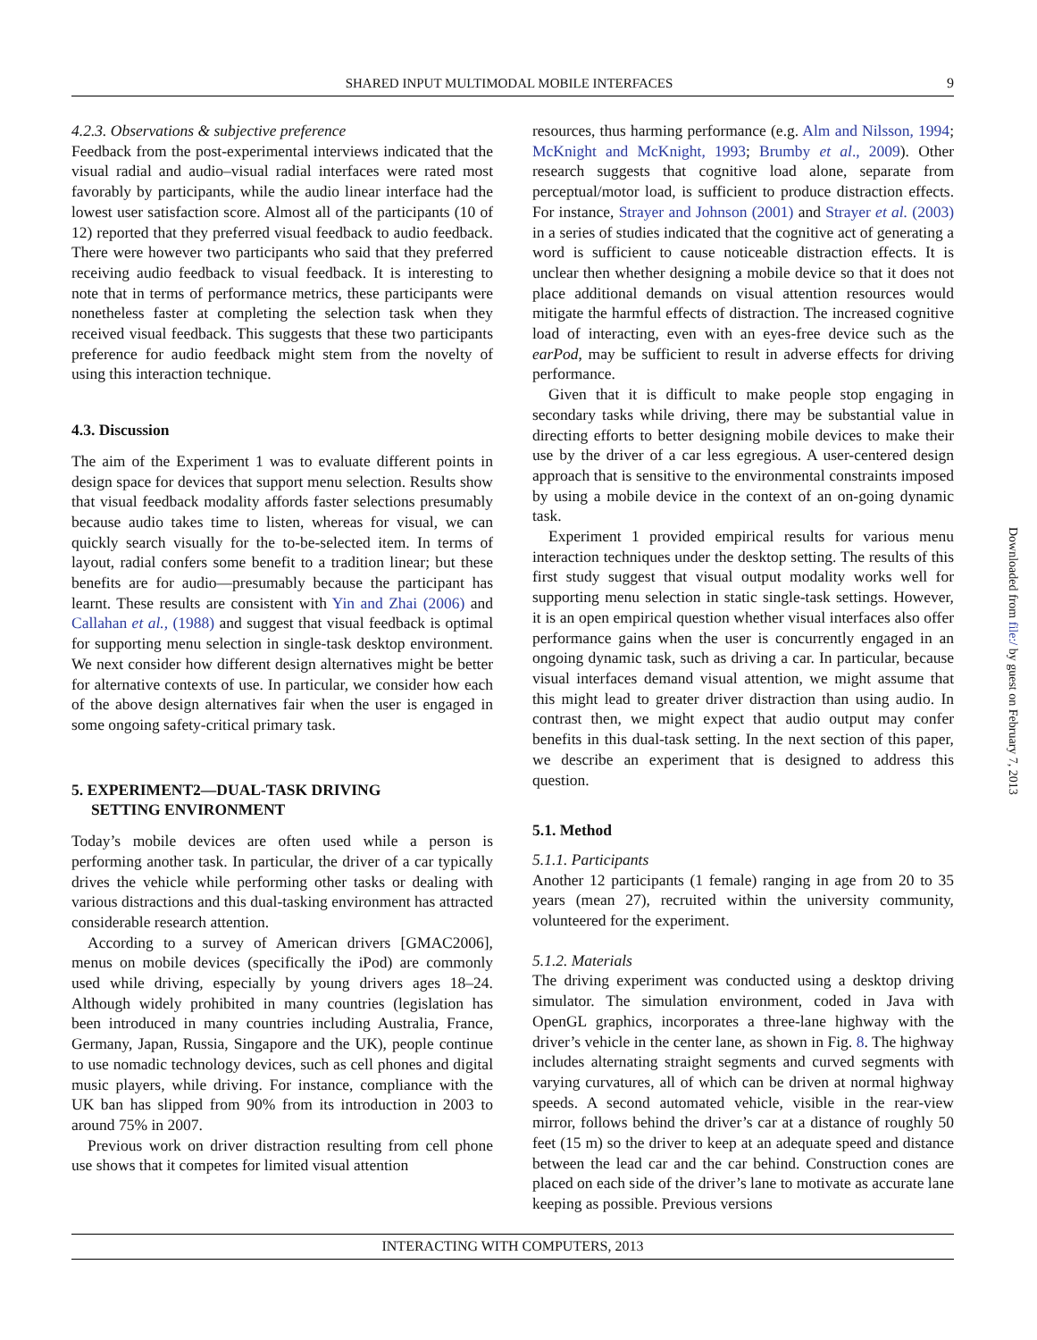SHARED INPUT MULTIMODAL MOBILE INTERFACES 9
4.2.3. Observations & subjective preference
Feedback from the post-experimental interviews indicated that the visual radial and audio–visual radial interfaces were rated most favorably by participants, while the audio linear interface had the lowest user satisfaction score. Almost all of the participants (10 of 12) reported that they preferred visual feedback to audio feedback. There were however two participants who said that they preferred receiving audio feedback to visual feedback. It is interesting to note that in terms of performance metrics, these participants were nonetheless faster at completing the selection task when they received visual feedback. This suggests that these two participants preference for audio feedback might stem from the novelty of using this interaction technique.
4.3. Discussion
The aim of the Experiment 1 was to evaluate different points in design space for devices that support menu selection. Results show that visual feedback modality affords faster selections presumably because audio takes time to listen, whereas for visual, we can quickly search visually for the to-be-selected item. In terms of layout, radial confers some benefit to a tradition linear; but these benefits are for audio—presumably because the participant has learnt. These results are consistent with Yin and Zhai (2006) and Callahan et al., (1988) and suggest that visual feedback is optimal for supporting menu selection in single-task desktop environment. We next consider how different design alternatives might be better for alternative contexts of use. In particular, we consider how each of the above design alternatives fair when the user is engaged in some ongoing safety-critical primary task.
5. EXPERIMENT2—DUAL-TASK DRIVING
SETTING ENVIRONMENT
Today’s mobile devices are often used while a person is performing another task. In particular, the driver of a car typically drives the vehicle while performing other tasks or dealing with various distractions and this dual-tasking environment has attracted considerable research attention.
According to a survey of American drivers [GMAC2006], menus on mobile devices (specifically the iPod) are commonly used while driving, especially by young drivers ages 18–24. Although widely prohibited in many countries (legislation has been introduced in many countries including Australia, France, Germany, Japan, Russia, Singapore and the UK), people continue to use nomadic technology devices, such as cell phones and digital music players, while driving. For instance, compliance with the UK ban has slipped from 90% from its introduction in 2003 to around 75% in 2007.
Previous work on driver distraction resulting from cell phone use shows that it competes for limited visual attention
resources, thus harming performance (e.g. Alm and Nilsson, 1994; McKnight and McKnight, 1993; Brumby et al., 2009). Other research suggests that cognitive load alone, separate from perceptual/motor load, is sufficient to produce distraction effects. For instance, Strayer and Johnson (2001) and Strayer et al. (2003) in a series of studies indicated that the cognitive act of generating a word is sufficient to cause noticeable distraction effects. It is unclear then whether designing a mobile device so that it does not place additional demands on visual attention resources would mitigate the harmful effects of distraction. The increased cognitive load of interacting, even with an eyes-free device such as the earPod, may be sufficient to result in adverse effects for driving performance.
Given that it is difficult to make people stop engaging in secondary tasks while driving, there may be substantial value in directing efforts to better designing mobile devices to make their use by the driver of a car less egregious. A user-centered design approach that is sensitive to the environmental constraints imposed by using a mobile device in the context of an on-going dynamic task.
Experiment 1 provided empirical results for various menu interaction techniques under the desktop setting. The results of this first study suggest that visual output modality works well for supporting menu selection in static single-task settings. However, it is an open empirical question whether visual interfaces also offer performance gains when the user is concurrently engaged in an ongoing dynamic task, such as driving a car. In particular, because visual interfaces demand visual attention, we might assume that this might lead to greater driver distraction than using audio. In contrast then, we might expect that audio output may confer benefits in this dual-task setting. In the next section of this paper, we describe an experiment that is designed to address this question.
5.1. Method
5.1.1. Participants
Another 12 participants (1 female) ranging in age from 20 to 35 years (mean 27), recruited within the university community, volunteered for the experiment.
5.1.2. Materials
The driving experiment was conducted using a desktop driving simulator. The simulation environment, coded in Java with OpenGL graphics, incorporates a three-lane highway with the driver’s vehicle in the center lane, as shown in Fig. 8. The highway includes alternating straight segments and curved segments with varying curvatures, all of which can be driven at normal highway speeds. A second automated vehicle, visible in the rear-view mirror, follows behind the driver’s car at a distance of roughly 50 feet (15 m) so the driver to keep at an adequate speed and distance between the lead car and the car behind. Construction cones are placed on each side of the driver’s lane to motivate as accurate lane keeping as possible. Previous versions
INTERACTING WITH COMPUTERS, 2013
Downloaded from file:/ by guest on February 7, 2013